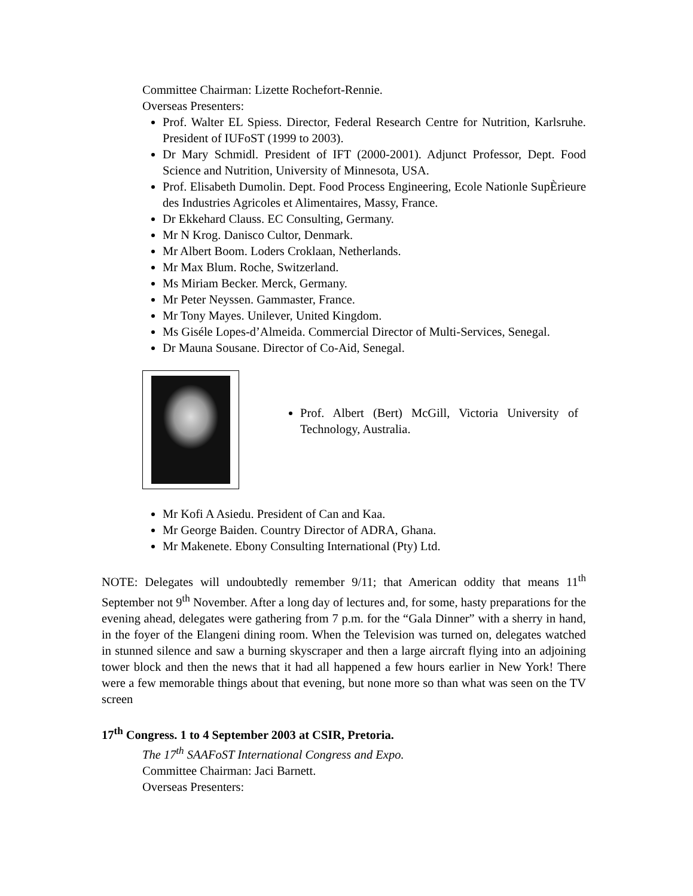Committee Chairman: Lizette Rochefort-Rennie.
Overseas Presenters:
Prof. Walter EL Spiess. Director, Federal Research Centre for Nutrition, Karlsruhe. President of IUFoST (1999 to 2003).
Dr Mary Schmidl. President of IFT (2000-2001). Adjunct Professor, Dept. Food Science and Nutrition, University of Minnesota, USA.
Prof. Elisabeth Dumolin. Dept. Food Process Engineering, Ecole Nationle SupÈrieure des Industries Agricoles et Alimentaires, Massy, France.
Dr Ekkehard Clauss. EC Consulting, Germany.
Mr N Krog. Danisco Cultor, Denmark.
Mr Albert Boom. Loders Croklaan, Netherlands.
Mr Max Blum. Roche, Switzerland.
Ms Miriam Becker. Merck, Germany.
Mr Peter Neyssen. Gammaster, France.
Mr Tony Mayes. Unilever, United Kingdom.
Ms Giséle Lopes-d’Almeida. Commercial Director of Multi-Services, Senegal.
Dr Mauna Sousane. Director of Co-Aid, Senegal.
Prof. Albert (Bert) McGill, Victoria University of Technology, Australia.
Mr Kofi A Asiedu. President of Can and Kaa.
Mr George Baiden. Country Director of ADRA, Ghana.
Mr Makenete. Ebony Consulting International (Pty) Ltd.
NOTE: Delegates will undoubtedly remember 9/11; that American oddity that means 11<sup>th</sup> September not 9<sup>th</sup> November. After a long day of lectures and, for some, hasty preparations for the evening ahead, delegates were gathering from 7 p.m. for the “Gala Dinner” with a sherry in hand, in the foyer of the Elangeni dining room. When the Television was turned on, delegates watched in stunned silence and saw a burning skyscraper and then a large aircraft flying into an adjoining tower block and then the news that it had all happened a few hours earlier in New York! There were a few memorable things about that evening, but none more so than what was seen on the TV screen
17<sup>th</sup> Congress. 1 to 4 September 2003 at CSIR, Pretoria.
The 17<sup>th</sup> SAAFoST International Congress and Expo.
Committee Chairman: Jaci Barnett.
Overseas Presenters: